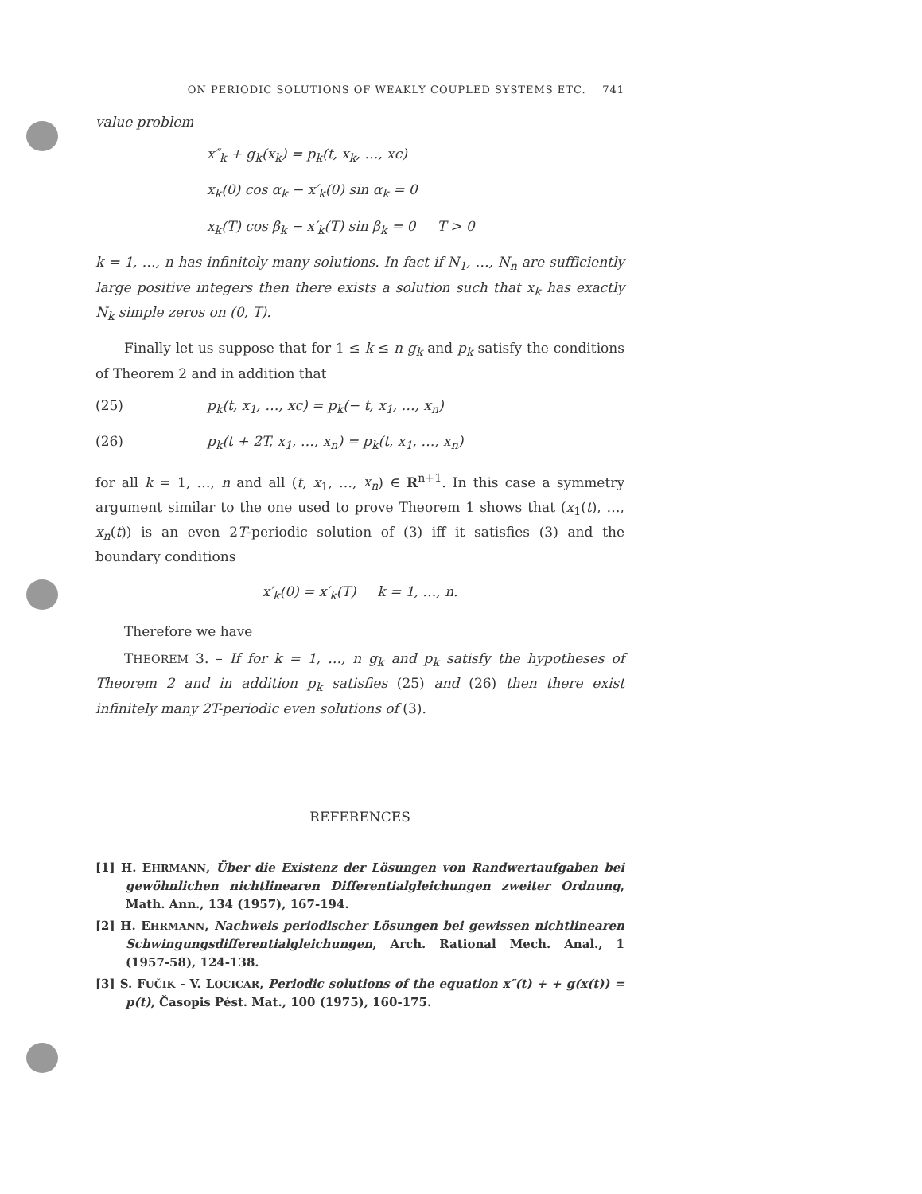ON PERIODIC SOLUTIONS OF WEAKLY COUPLED SYSTEMS ETC. 741
value problem
x″<sub>k</sub> + g<sub>k</sub>(x<sub>k</sub>) = p<sub>k</sub>(t, x<sub>k</sub>, …, xc)
x<sub>k</sub>(0) cos α<sub>k</sub> − x′<sub>k</sub>(0) sin α<sub>k</sub> = 0
x<sub>k</sub>(T) cos β<sub>k</sub> − x′<sub>k</sub>(T) sin β<sub>k</sub> = 0 T > 0
k = 1, …, n has infinitely many solutions. In fact if N<sub>1</sub>, …, N<sub>n</sub> are sufficiently large positive integers then there exists a solution such that x<sub>k</sub> has exactly N<sub>k</sub> simple zeros on (0, T).
Finally let us suppose that for 1 ≤ k ≤ n g<sub>k</sub> and p<sub>k</sub> satisfy the conditions of Theorem 2 and in addition that
(25) p<sub>k</sub>(t, x<sub>1</sub>, …, xc) = p<sub>k</sub>(− t, x<sub>1</sub>, …, x<sub>n</sub>)
(26) p<sub>k</sub>(t + 2T, x<sub>1</sub>, …, x<sub>n</sub>) = p<sub>k</sub>(t, x<sub>1</sub>, …, x<sub>n</sub>)
for all k = 1, …, n and all (t, x<sub>1</sub>, …, x<sub>n</sub>) ∈ R<sup>n+1</sup>. In this case a symmetry argument similar to the one used to prove Theorem 1 shows that (x<sub>1</sub>(t), …, x<sub>n</sub>(t)) is an even 2T-periodic solution of (3) iff it satisfies (3) and the boundary conditions
x′<sub>k</sub>(0) = x′<sub>k</sub>(T) k = 1, …, n.
Therefore we have
THEOREM 3. – If for k = 1, …, n g<sub>k</sub> and p<sub>k</sub> satisfy the hypotheses of Theorem 2 and in addition p<sub>k</sub> satisfies (25) and (26) then there exist infinitely many 2T-periodic even solutions of (3).
REFERENCES
[1] H. EHRMANN, Über die Existenz der Lösungen von Randwertaufgaben bei gewöhnlichen nichtlinearen Differentialgleichungen zweiter Ordnung, Math. Ann., 134 (1957), 167-194.
[2] H. EHRMANN, Nachweis periodischer Lösungen bei gewissen nichtlinearen Schwingungsdifferentialgleichungen, Arch. Rational Mech. Anal., 1 (1957-58), 124-138.
[3] S. FUČIK - V. LOCICAR, Periodic solutions of the equation x″(t) + + g(x(t)) = p(t), Časopis Pést. Mat., 100 (1975), 160-175.